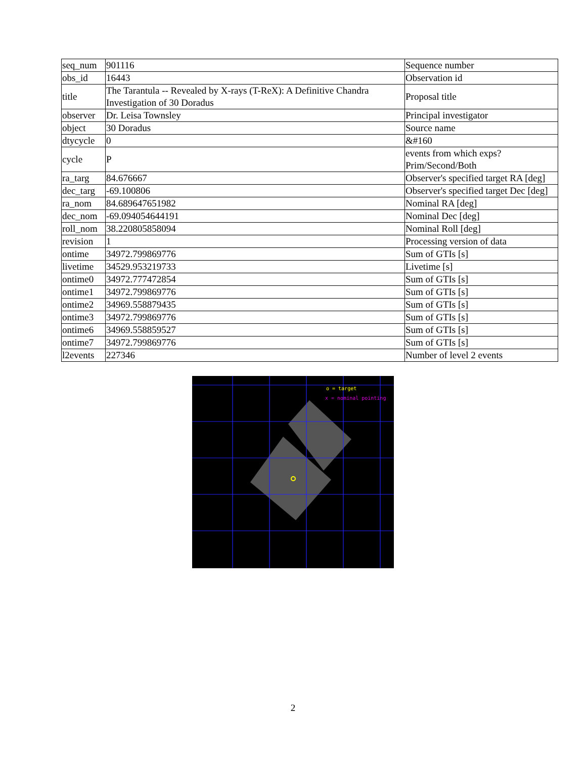| seq_num | 901116 | Sequence number |
| obs_id | 16443 | Observation id |
| title | The Tarantula -- Revealed by X-rays (T-ReX): A Definitive Chandra Investigation of 30 Doradus | Proposal title |
| observer | Dr. Leisa Townsley | Principal investigator |
| object | 30 Doradus | Source name |
| dtycycle | 0 | &#160 |
| cycle | P | events from which exps? Prim/Second/Both |
| ra_targ | 84.676667 | Observer's specified target RA [deg] |
| dec_targ | -69.100806 | Observer's specified target Dec [deg] |
| ra_nom | 84.689647651982 | Nominal RA [deg] |
| dec_nom | -69.094054644191 | Nominal Dec [deg] |
| roll_nom | 38.220805858094 | Nominal Roll [deg] |
| revision | 1 | Processing version of data |
| ontime | 34972.799869776 | Sum of GTIs [s] |
| livetime | 34529.953219733 | Livetime [s] |
| ontime0 | 34972.777472854 | Sum of GTIs [s] |
| ontime1 | 34972.799869776 | Sum of GTIs [s] |
| ontime2 | 34969.558879435 | Sum of GTIs [s] |
| ontime3 | 34972.799869776 | Sum of GTIs [s] |
| ontime6 | 34969.558859527 | Sum of GTIs [s] |
| ontime7 | 34972.799869776 | Sum of GTIs [s] |
| l2events | 227346 | Number of level 2 events |
o = target
x = nominal pointing
2